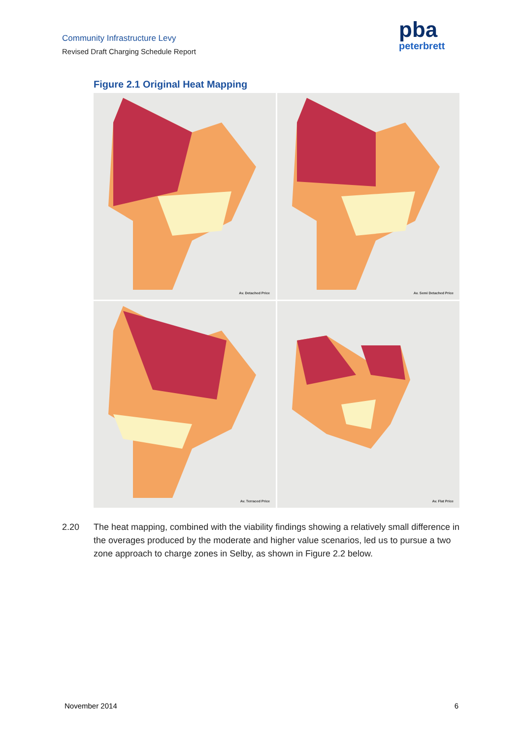Community Infrastructure Levy
Revised Draft Charging Schedule Report
pba
peterbrett
Figure 2.1 Original Heat Mapping
Av. Detached Price
Av. Semi Detached Price
Av. Terraced Price
Av. Flat Price
2.20 The heat mapping, combined with the viability findings showing a relatively small difference in the overages produced by the moderate and higher value scenarios, led us to pursue a two zone approach to charge zones in Selby, as shown in Figure 2.2 below.
November 2014 6